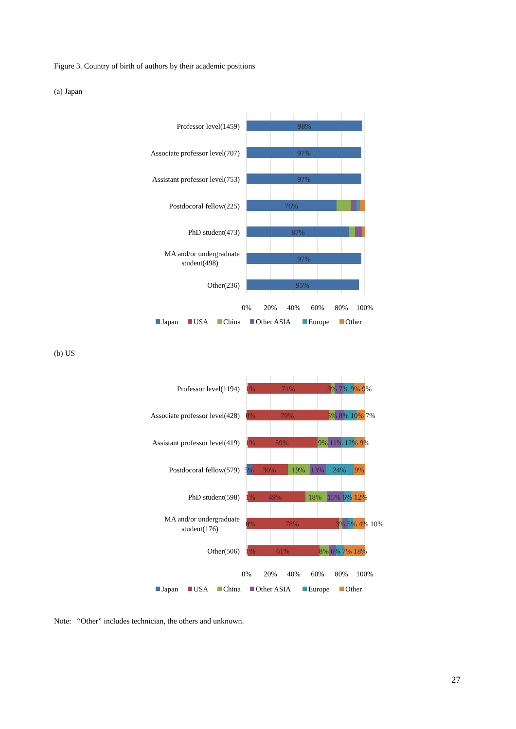Figure 3. Country of birth of authors by their academic positions
(a) Japan
98%
97%
97%
76%
87%
97%
95%
Professor level(1459)
Associate professor level(707)
Assistant professor level(753)
Postdocoral fellow(225)
PhD student(473)
MA and/or undergraduate
student(498)
Other(236)
0%
20%
40%
60%
80%
100%
Japan
USA
China
Other ASIA
Europe
Other
(b) US
1%
71%
3% 7% 9% 9%
0%
70%
5% 8% 10% 7%
1%
59%
9% 11% 12% 9%
5%
30%
19%
13%
24%
9%
1%
49%
18%
15% 6% 12%
0%
78%
3% 5% 4% 10%
1%
61%
8% 6% 7% 18%
Professor level(1194)
Associate professor level(428)
Assistant professor level(419)
Postdocoral fellow(579)
PhD student(598)
MA and/or undergraduate
student(176)
Other(506)
0%
20%
40%
60%
80%
100%
Japan
USA
China
Other ASIA
Europe
Other
Note: “Other” includes technician, the others and unknown.
27